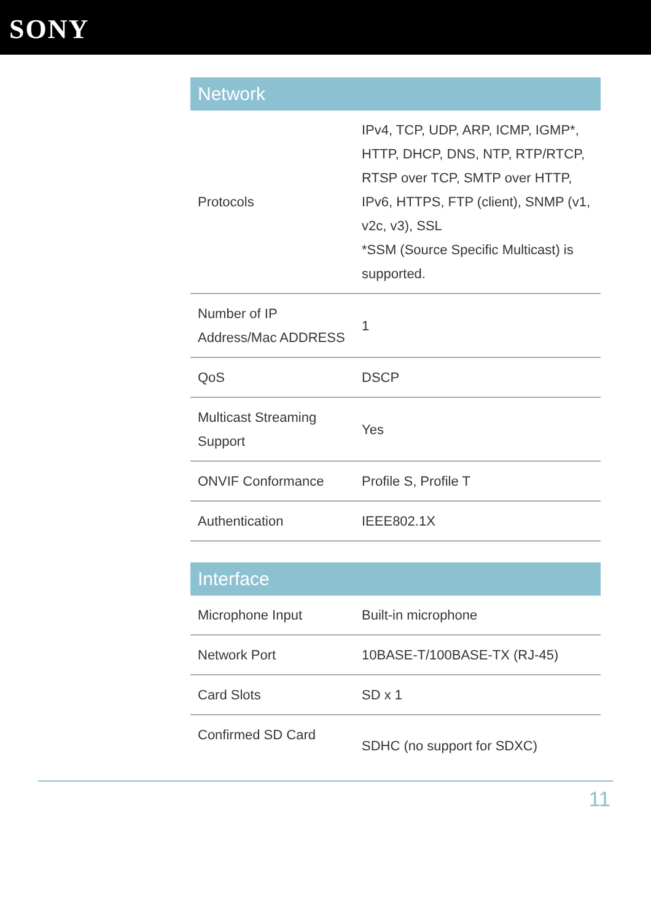SONY
| Network | |
| --- | --- |
| Protocols | IPv4, TCP, UDP, ARP, ICMP, IGMP*, HTTP, DHCP, DNS, NTP, RTP/RTCP, RTSP over TCP, SMTP over HTTP, IPv6, HTTPS, FTP (client), SNMP (v1, v2c, v3), SSL *SSM (Source Specific Multicast) is supported. |
| Number of IP Address/Mac ADDRESS | 1 |
| QoS | DSCP |
| Multicast Streaming Support | Yes |
| ONVIF Conformance | Profile S, Profile T |
| Authentication | IEEE802.1X |
| Interface | |
| --- | --- |
| Microphone Input | Built-in microphone |
| Network Port | 10BASE-T/100BASE-TX (RJ-45) |
| Card Slots | SD x 1 |
| Confirmed SD Card | SDHC (no support for SDXC) |
11